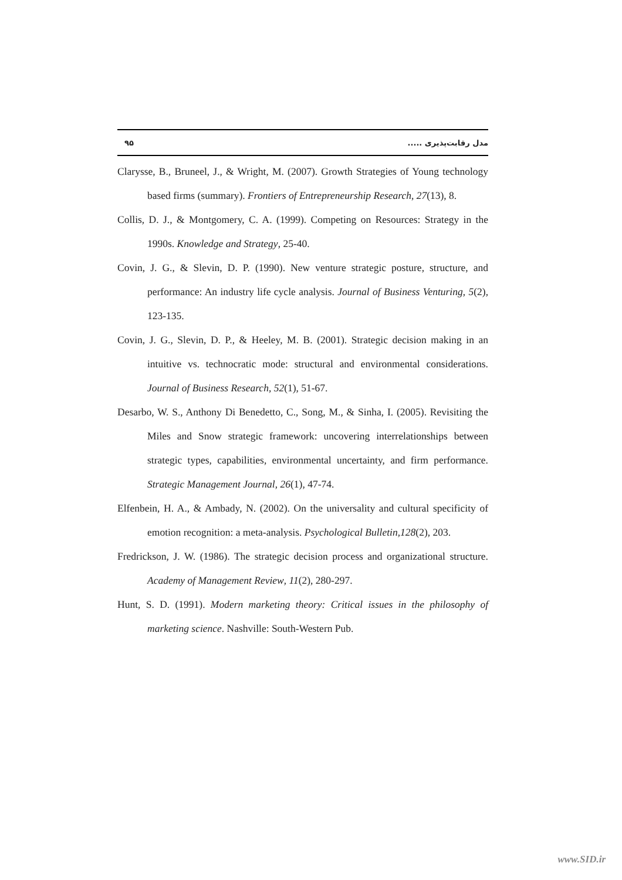۹۵ مدل رقابت‌پذیری .....
Clarysse, B., Bruneel, J., & Wright, M. (2007). Growth Strategies of Young technology based firms (summary). Frontiers of Entrepreneurship Research, 27(13), 8.
Collis, D. J., & Montgomery, C. A. (1999). Competing on Resources: Strategy in the 1990s. Knowledge and Strategy, 25-40.
Covin, J. G., & Slevin, D. P. (1990). New venture strategic posture, structure, and performance: An industry life cycle analysis. Journal of Business Venturing, 5(2), 123-135.
Covin, J. G., Slevin, D. P., & Heeley, M. B. (2001). Strategic decision making in an intuitive vs. technocratic mode: structural and environmental considerations. Journal of Business Research, 52(1), 51-67.
Desarbo, W. S., Anthony Di Benedetto, C., Song, M., & Sinha, I. (2005). Revisiting the Miles and Snow strategic framework: uncovering interrelationships between strategic types, capabilities, environmental uncertainty, and firm performance. Strategic Management Journal, 26(1), 47-74.
Elfenbein, H. A., & Ambady, N. (2002). On the universality and cultural specificity of emotion recognition: a meta-analysis. Psychological Bulletin,128(2), 203.
Fredrickson, J. W. (1986). The strategic decision process and organizational structure. Academy of Management Review, 11(2), 280-297.
Hunt, S. D. (1991). Modern marketing theory: Critical issues in the philosophy of marketing science. Nashville: South-Western Pub.
www.SID.ir